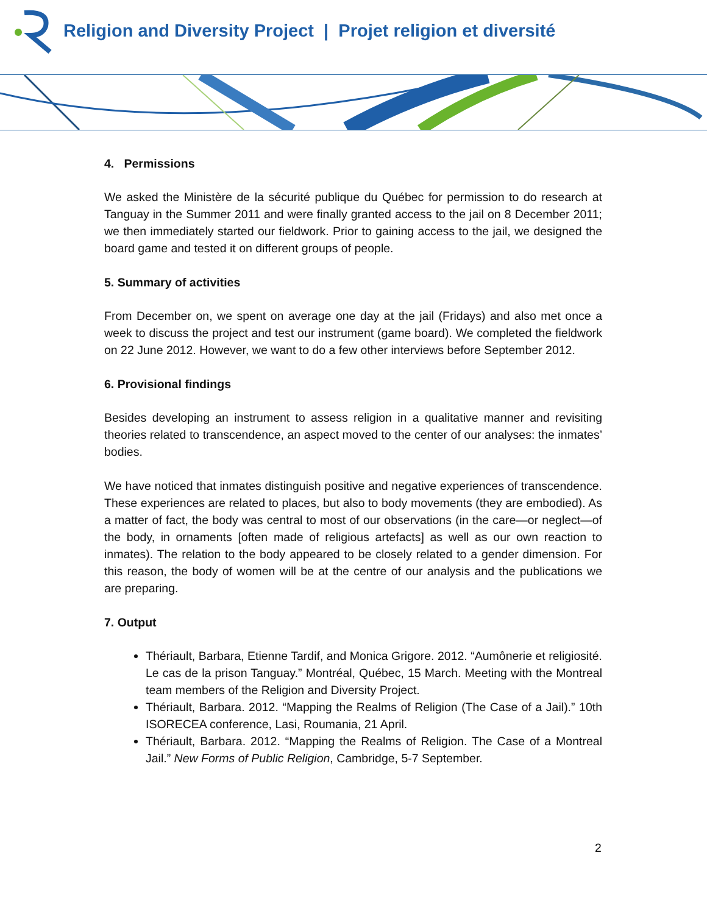Religion and Diversity Project | Projet religion et diversité
4. Permissions
We asked the Ministère de la sécurité publique du Québec for permission to do research at Tanguay in the Summer 2011 and were finally granted access to the jail on 8 December 2011; we then immediately started our fieldwork. Prior to gaining access to the jail, we designed the board game and tested it on different groups of people.
5. Summary of activities
From December on, we spent on average one day at the jail (Fridays) and also met once a week to discuss the project and test our instrument (game board). We completed the fieldwork on 22 June 2012. However, we want to do a few other interviews before September 2012.
6. Provisional findings
Besides developing an instrument to assess religion in a qualitative manner and revisiting theories related to transcendence, an aspect moved to the center of our analyses: the inmates’ bodies.
We have noticed that inmates distinguish positive and negative experiences of transcendence. These experiences are related to places, but also to body movements (they are embodied). As a matter of fact, the body was central to most of our observations (in the care—or neglect—of the body, in ornaments [often made of religious artefacts] as well as our own reaction to inmates). The relation to the body appeared to be closely related to a gender dimension. For this reason, the body of women will be at the centre of our analysis and the publications we are preparing.
7. Output
Thériault, Barbara, Etienne Tardif, and Monica Grigore. 2012. “Aumônerie et religiosité. Le cas de la prison Tanguay.” Montréal, Québec, 15 March. Meeting with the Montreal team members of the Religion and Diversity Project.
Thériault, Barbara. 2012. “Mapping the Realms of Religion (The Case of a Jail).” 10th ISORECEA conference, Lasi, Roumania, 21 April.
Thériault, Barbara. 2012. “Mapping the Realms of Religion. The Case of a Montreal Jail.” New Forms of Public Religion, Cambridge, 5-7 September.
2